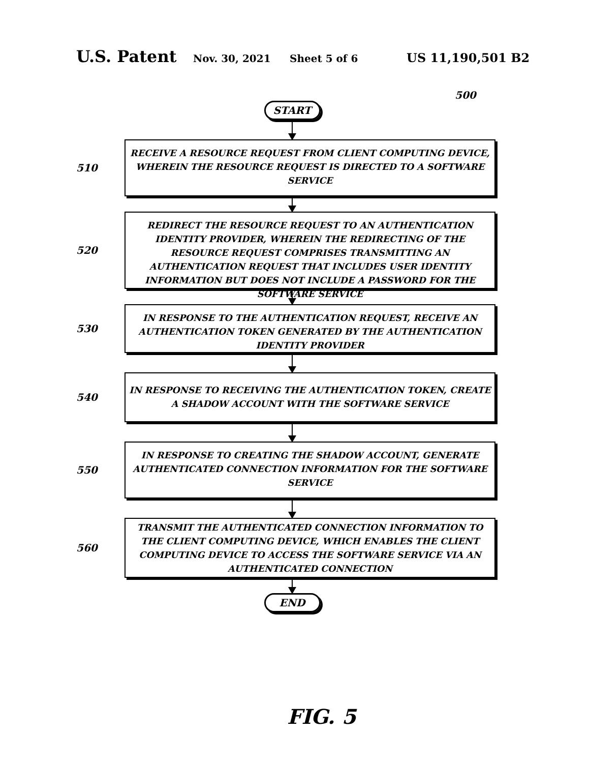U.S. Patent Nov. 30, 2021 Sheet 5 of 6 US 11,190,501 B2
500
START
510
RECEIVE A RESOURCE REQUEST FROM CLIENT COMPUTING DEVICE, WHEREIN THE RESOURCE REQUEST IS DIRECTED TO A SOFTWARE SERVICE
520
REDIRECT THE RESOURCE REQUEST TO AN AUTHENTICATION IDENTITY PROVIDER, WHEREIN THE REDIRECTING OF THE RESOURCE REQUEST COMPRISES TRANSMITTING AN AUTHENTICATION REQUEST THAT INCLUDES USER IDENTITY INFORMATION BUT DOES NOT INCLUDE A PASSWORD FOR THE SOFTWARE SERVICE
530
IN RESPONSE TO THE AUTHENTICATION REQUEST, RECEIVE AN AUTHENTICATION TOKEN GENERATED BY THE AUTHENTICATION IDENTITY PROVIDER
540
IN RESPONSE TO RECEIVING THE AUTHENTICATION TOKEN, CREATE A SHADOW ACCOUNT WITH THE SOFTWARE SERVICE
550
IN RESPONSE TO CREATING THE SHADOW ACCOUNT, GENERATE AUTHENTICATED CONNECTION INFORMATION FOR THE SOFTWARE SERVICE
560
TRANSMIT THE AUTHENTICATED CONNECTION INFORMATION TO THE CLIENT COMPUTING DEVICE, WHICH ENABLES THE CLIENT COMPUTING DEVICE TO ACCESS THE SOFTWARE SERVICE VIA AN AUTHENTICATED CONNECTION
END
FIG. 5